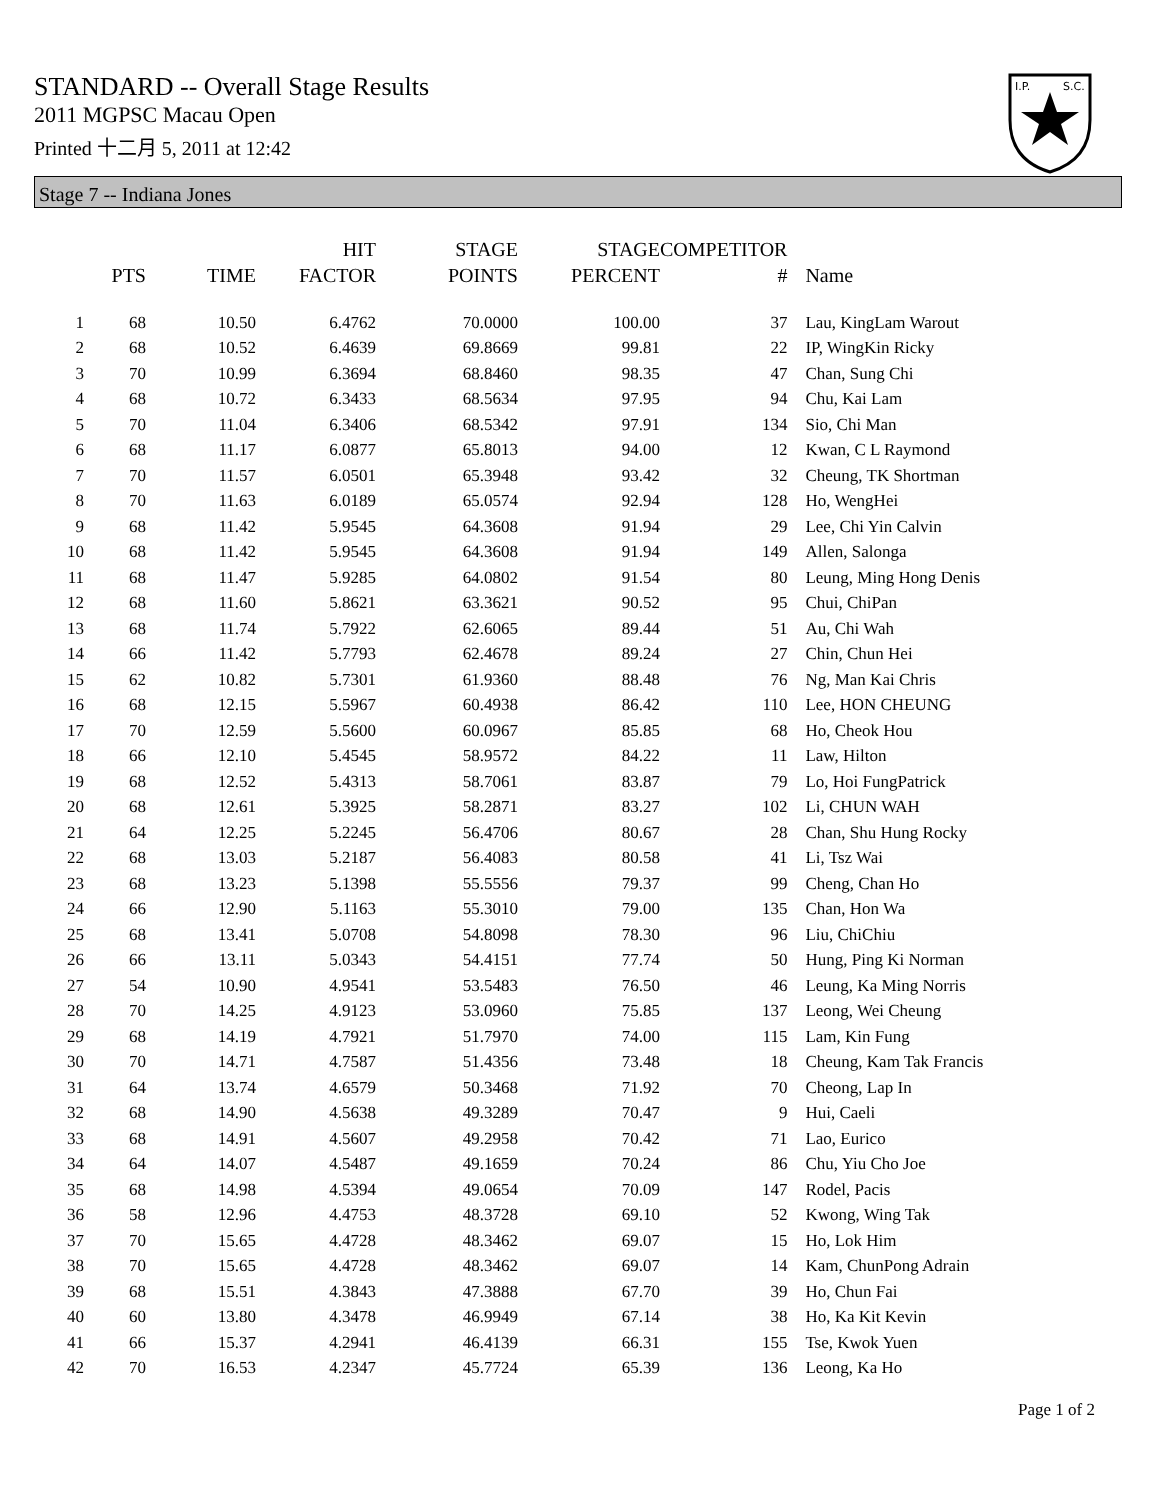STANDARD -- Overall Stage Results
2011 MGPSC Macau Open
Printed 十二月 5, 2011 at 12:42
I.P.
S.C.
Stage 7 -- Indiana Jones
| | PTS | TIME | HIT FACTOR | STAGE POINTS | STAGE PERCENT | COMPETITOR # | Name |
| --- | --- | --- | --- | --- | --- | --- | --- |
| 1 | 68 | 10.50 | 6.4762 | 70.0000 | 100.00 | 37 | Lau, KingLam Warout |
| 2 | 68 | 10.52 | 6.4639 | 69.8669 | 99.81 | 22 | IP, WingKin Ricky |
| 3 | 70 | 10.99 | 6.3694 | 68.8460 | 98.35 | 47 | Chan, Sung Chi |
| 4 | 68 | 10.72 | 6.3433 | 68.5634 | 97.95 | 94 | Chu, Kai Lam |
| 5 | 70 | 11.04 | 6.3406 | 68.5342 | 97.91 | 134 | Sio, Chi Man |
| 6 | 68 | 11.17 | 6.0877 | 65.8013 | 94.00 | 12 | Kwan, C L Raymond |
| 7 | 70 | 11.57 | 6.0501 | 65.3948 | 93.42 | 32 | Cheung, TK Shortman |
| 8 | 70 | 11.63 | 6.0189 | 65.0574 | 92.94 | 128 | Ho, WengHei |
| 9 | 68 | 11.42 | 5.9545 | 64.3608 | 91.94 | 29 | Lee, Chi Yin Calvin |
| 10 | 68 | 11.42 | 5.9545 | 64.3608 | 91.94 | 149 | Allen, Salonga |
| 11 | 68 | 11.47 | 5.9285 | 64.0802 | 91.54 | 80 | Leung, Ming Hong Denis |
| 12 | 68 | 11.60 | 5.8621 | 63.3621 | 90.52 | 95 | Chui, ChiPan |
| 13 | 68 | 11.74 | 5.7922 | 62.6065 | 89.44 | 51 | Au, Chi Wah |
| 14 | 66 | 11.42 | 5.7793 | 62.4678 | 89.24 | 27 | Chin, Chun Hei |
| 15 | 62 | 10.82 | 5.7301 | 61.9360 | 88.48 | 76 | Ng, Man Kai Chris |
| 16 | 68 | 12.15 | 5.5967 | 60.4938 | 86.42 | 110 | Lee, HON CHEUNG |
| 17 | 70 | 12.59 | 5.5600 | 60.0967 | 85.85 | 68 | Ho, Cheok Hou |
| 18 | 66 | 12.10 | 5.4545 | 58.9572 | 84.22 | 11 | Law, Hilton |
| 19 | 68 | 12.52 | 5.4313 | 58.7061 | 83.87 | 79 | Lo, Hoi FungPatrick |
| 20 | 68 | 12.61 | 5.3925 | 58.2871 | 83.27 | 102 | Li, CHUN WAH |
| 21 | 64 | 12.25 | 5.2245 | 56.4706 | 80.67 | 28 | Chan, Shu Hung Rocky |
| 22 | 68 | 13.03 | 5.2187 | 56.4083 | 80.58 | 41 | Li, Tsz Wai |
| 23 | 68 | 13.23 | 5.1398 | 55.5556 | 79.37 | 99 | Cheng, Chan Ho |
| 24 | 66 | 12.90 | 5.1163 | 55.3010 | 79.00 | 135 | Chan, Hon Wa |
| 25 | 68 | 13.41 | 5.0708 | 54.8098 | 78.30 | 96 | Liu, ChiChiu |
| 26 | 66 | 13.11 | 5.0343 | 54.4151 | 77.74 | 50 | Hung, Ping Ki Norman |
| 27 | 54 | 10.90 | 4.9541 | 53.5483 | 76.50 | 46 | Leung, Ka Ming Norris |
| 28 | 70 | 14.25 | 4.9123 | 53.0960 | 75.85 | 137 | Leong, Wei Cheung |
| 29 | 68 | 14.19 | 4.7921 | 51.7970 | 74.00 | 115 | Lam, Kin Fung |
| 30 | 70 | 14.71 | 4.7587 | 51.4356 | 73.48 | 18 | Cheung, Kam Tak Francis |
| 31 | 64 | 13.74 | 4.6579 | 50.3468 | 71.92 | 70 | Cheong, Lap In |
| 32 | 68 | 14.90 | 4.5638 | 49.3289 | 70.47 | 9 | Hui, Caeli |
| 33 | 68 | 14.91 | 4.5607 | 49.2958 | 70.42 | 71 | Lao, Eurico |
| 34 | 64 | 14.07 | 4.5487 | 49.1659 | 70.24 | 86 | Chu, Yiu Cho Joe |
| 35 | 68 | 14.98 | 4.5394 | 49.0654 | 70.09 | 147 | Rodel, Pacis |
| 36 | 58 | 12.96 | 4.4753 | 48.3728 | 69.10 | 52 | Kwong, Wing Tak |
| 37 | 70 | 15.65 | 4.4728 | 48.3462 | 69.07 | 15 | Ho, Lok Him |
| 38 | 70 | 15.65 | 4.4728 | 48.3462 | 69.07 | 14 | Kam, ChunPong Adrain |
| 39 | 68 | 15.51 | 4.3843 | 47.3888 | 67.70 | 39 | Ho, Chun Fai |
| 40 | 60 | 13.80 | 4.3478 | 46.9949 | 67.14 | 38 | Ho, Ka Kit Kevin |
| 41 | 66 | 15.37 | 4.2941 | 46.4139 | 66.31 | 155 | Tse, Kwok Yuen |
| 42 | 70 | 16.53 | 4.2347 | 45.7724 | 65.39 | 136 | Leong, Ka Ho |
Page 1 of 2